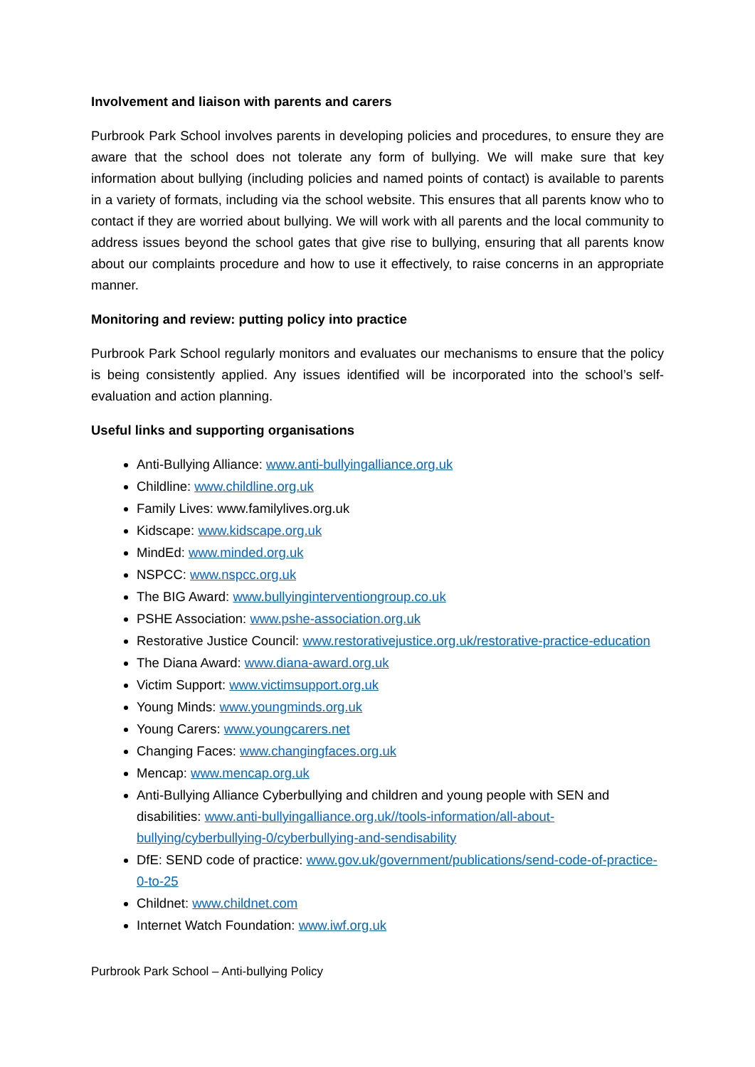Involvement and liaison with parents and carers
Purbrook Park School involves parents in developing policies and procedures, to ensure they are aware that the school does not tolerate any form of bullying. We will make sure that key information about bullying (including policies and named points of contact) is available to parents in a variety of formats, including via the school website. This ensures that all parents know who to contact if they are worried about bullying. We will work with all parents and the local community to address issues beyond the school gates that give rise to bullying, ensuring that all parents know about our complaints procedure and how to use it effectively, to raise concerns in an appropriate manner.
Monitoring and review: putting policy into practice
Purbrook Park School regularly monitors and evaluates our mechanisms to ensure that the policy is being consistently applied. Any issues identified will be incorporated into the school’s self-evaluation and action planning.
Useful links and supporting organisations
Anti-Bullying Alliance: www.anti-bullyingalliance.org.uk
Childline: www.childline.org.uk
Family Lives: www.familylives.org.uk
Kidscape: www.kidscape.org.uk
MindEd: www.minded.org.uk
NSPCC: www.nspcc.org.uk
The BIG Award: www.bullyinginterventiongroup.co.uk
PSHE Association: www.pshe-association.org.uk
Restorative Justice Council: www.restorativejustice.org.uk/restorative-practice-education
The Diana Award: www.diana-award.org.uk
Victim Support: www.victimsupport.org.uk
Young Minds: www.youngminds.org.uk
Young Carers: www.youngcarers.net
Changing Faces: www.changingfaces.org.uk
Mencap: www.mencap.org.uk
Anti-Bullying Alliance Cyberbullying and children and young people with SEN and disabilities: www.anti-bullyingalliance.org.uk//tools-information/all-about-bullying/cyberbullying-0/cyberbullying-and-sendisability
DfE: SEND code of practice: www.gov.uk/government/publications/send-code-of-practice-0-to-25
Childnet: www.childnet.com
Internet Watch Foundation: www.iwf.org.uk
Purbrook Park School – Anti-bullying Policy